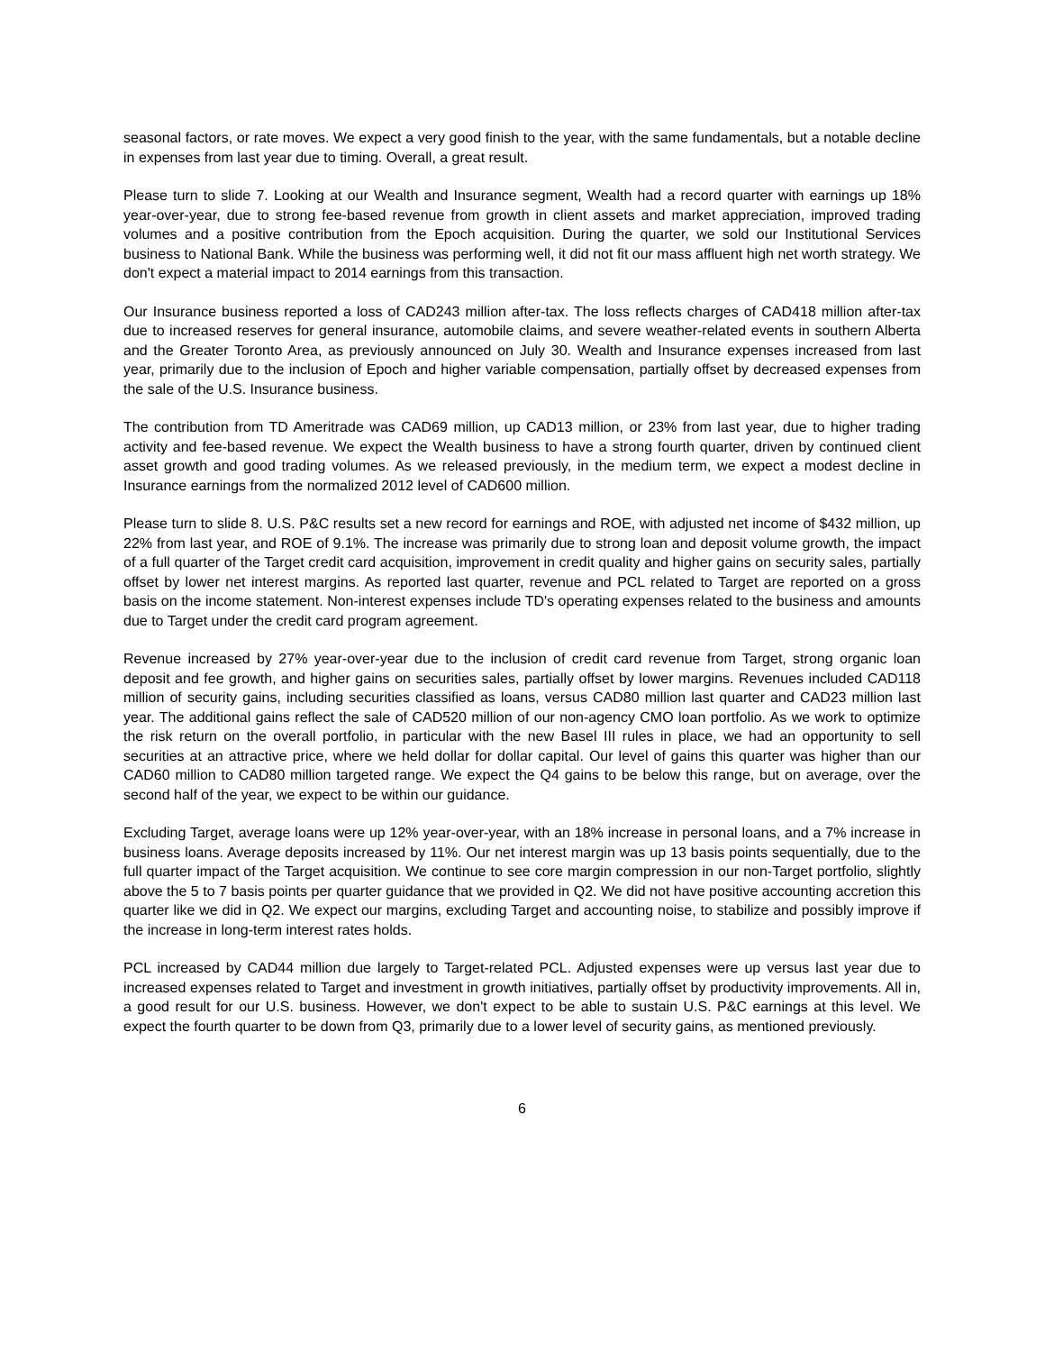seasonal factors, or rate moves. We expect a very good finish to the year, with the same fundamentals, but a notable decline in expenses from last year due to timing. Overall, a great result.
Please turn to slide 7. Looking at our Wealth and Insurance segment, Wealth had a record quarter with earnings up 18% year-over-year, due to strong fee-based revenue from growth in client assets and market appreciation, improved trading volumes and a positive contribution from the Epoch acquisition. During the quarter, we sold our Institutional Services business to National Bank. While the business was performing well, it did not fit our mass affluent high net worth strategy. We don't expect a material impact to 2014 earnings from this transaction.
Our Insurance business reported a loss of CAD243 million after-tax. The loss reflects charges of CAD418 million after-tax due to increased reserves for general insurance, automobile claims, and severe weather-related events in southern Alberta and the Greater Toronto Area, as previously announced on July 30. Wealth and Insurance expenses increased from last year, primarily due to the inclusion of Epoch and higher variable compensation, partially offset by decreased expenses from the sale of the U.S. Insurance business.
The contribution from TD Ameritrade was CAD69 million, up CAD13 million, or 23% from last year, due to higher trading activity and fee-based revenue. We expect the Wealth business to have a strong fourth quarter, driven by continued client asset growth and good trading volumes. As we released previously, in the medium term, we expect a modest decline in Insurance earnings from the normalized 2012 level of CAD600 million.
Please turn to slide 8. U.S. P&C results set a new record for earnings and ROE, with adjusted net income of $432 million, up 22% from last year, and ROE of 9.1%. The increase was primarily due to strong loan and deposit volume growth, the impact of a full quarter of the Target credit card acquisition, improvement in credit quality and higher gains on security sales, partially offset by lower net interest margins. As reported last quarter, revenue and PCL related to Target are reported on a gross basis on the income statement. Non-interest expenses include TD's operating expenses related to the business and amounts due to Target under the credit card program agreement.
Revenue increased by 27% year-over-year due to the inclusion of credit card revenue from Target, strong organic loan deposit and fee growth, and higher gains on securities sales, partially offset by lower margins. Revenues included CAD118 million of security gains, including securities classified as loans, versus CAD80 million last quarter and CAD23 million last year. The additional gains reflect the sale of CAD520 million of our non-agency CMO loan portfolio. As we work to optimize the risk return on the overall portfolio, in particular with the new Basel III rules in place, we had an opportunity to sell securities at an attractive price, where we held dollar for dollar capital. Our level of gains this quarter was higher than our CAD60 million to CAD80 million targeted range. We expect the Q4 gains to be below this range, but on average, over the second half of the year, we expect to be within our guidance.
Excluding Target, average loans were up 12% year-over-year, with an 18% increase in personal loans, and a 7% increase in business loans. Average deposits increased by 11%. Our net interest margin was up 13 basis points sequentially, due to the full quarter impact of the Target acquisition. We continue to see core margin compression in our non-Target portfolio, slightly above the 5 to 7 basis points per quarter guidance that we provided in Q2. We did not have positive accounting accretion this quarter like we did in Q2. We expect our margins, excluding Target and accounting noise, to stabilize and possibly improve if the increase in long-term interest rates holds.
PCL increased by CAD44 million due largely to Target-related PCL. Adjusted expenses were up versus last year due to increased expenses related to Target and investment in growth initiatives, partially offset by productivity improvements. All in, a good result for our U.S. business. However, we don't expect to be able to sustain U.S. P&C earnings at this level. We expect the fourth quarter to be down from Q3, primarily due to a lower level of security gains, as mentioned previously.
6